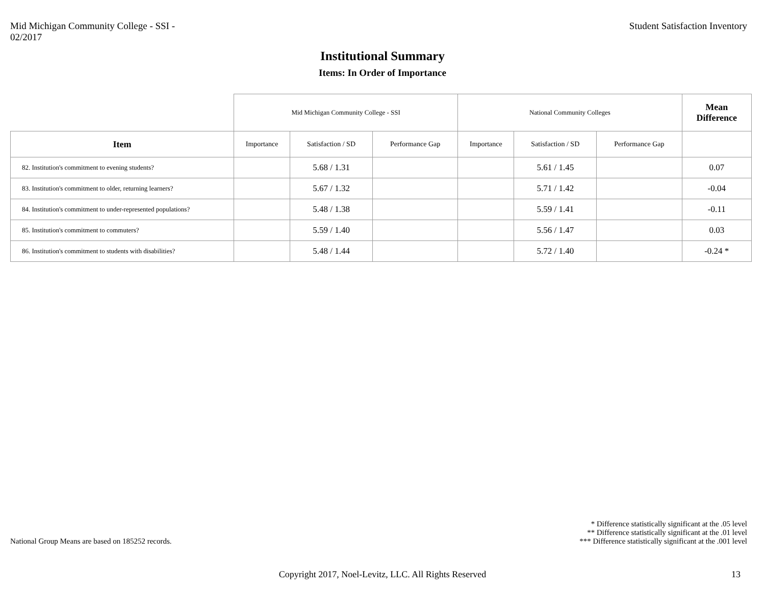Mid Michigan Community College - SSI -
02/2017
Student Satisfaction Inventory
Institutional Summary
Items: In Order of Importance
| | Mid Michigan Community College - SSI | | | National Community Colleges | | | Mean Difference |
| --- | --- | --- | --- | --- | --- | --- | --- |
| Item | Importance | Satisfaction / SD | Performance Gap | Importance | Satisfaction / SD | Performance Gap | |
| 82. Institution's commitment to evening students? | | 5.68 / 1.31 | | | 5.61 / 1.45 | | 0.07 |
| 83. Institution's commitment to older, returning learners? | | 5.67 / 1.32 | | | 5.71 / 1.42 | | -0.04 |
| 84. Institution's commitment to under-represented populations? | | 5.48 / 1.38 | | | 5.59 / 1.41 | | -0.11 |
| 85. Institution's commitment to commuters? | | 5.59 / 1.40 | | | 5.56 / 1.47 | | 0.03 |
| 86. Institution's commitment to students with disabilities? | | 5.48 / 1.44 | | | 5.72 / 1.40 | | -0.24 * |
National Group Means are based on 185252 records.
* Difference statistically significant at the .05 level
** Difference statistically significant at the .01 level
*** Difference statistically significant at the .001 level
Copyright 2017, Noel-Levitz, LLC. All Rights Reserved
13